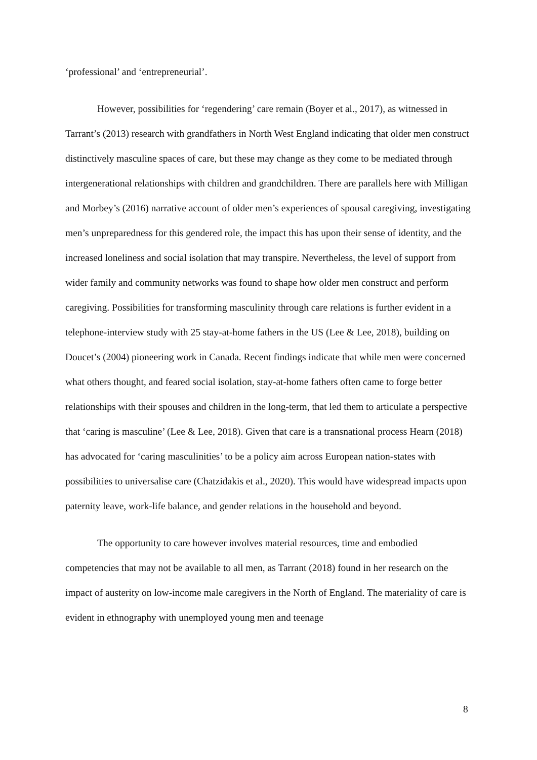‘professional’ and ‘entrepreneurial’.
However, possibilities for ‘regendering’ care remain (Boyer et al., 2017), as witnessed in Tarrant’s (2013) research with grandfathers in North West England indicating that older men construct distinctively masculine spaces of care, but these may change as they come to be mediated through intergenerational relationships with children and grandchildren. There are parallels here with Milligan and Morbey’s (2016) narrative account of older men’s experiences of spousal caregiving, investigating men’s unpreparedness for this gendered role, the impact this has upon their sense of identity, and the increased loneliness and social isolation that may transpire. Nevertheless, the level of support from wider family and community networks was found to shape how older men construct and perform caregiving. Possibilities for transforming masculinity through care relations is further evident in a telephone-interview study with 25 stay-at-home fathers in the US (Lee & Lee, 2018), building on Doucet’s (2004) pioneering work in Canada. Recent findings indicate that while men were concerned what others thought, and feared social isolation, stay-at-home fathers often came to forge better relationships with their spouses and children in the long-term, that led them to articulate a perspective that ‘caring is masculine’ (Lee & Lee, 2018). Given that care is a transnational process Hearn (2018) has advocated for ‘caring masculinities’ to be a policy aim across European nation-states with possibilities to universalise care (Chatzidakis et al., 2020). This would have widespread impacts upon paternity leave, work-life balance, and gender relations in the household and beyond.
The opportunity to care however involves material resources, time and embodied competencies that may not be available to all men, as Tarrant (2018) found in her research on the impact of austerity on low-income male caregivers in the North of England. The materiality of care is evident in ethnography with unemployed young men and teenage
8